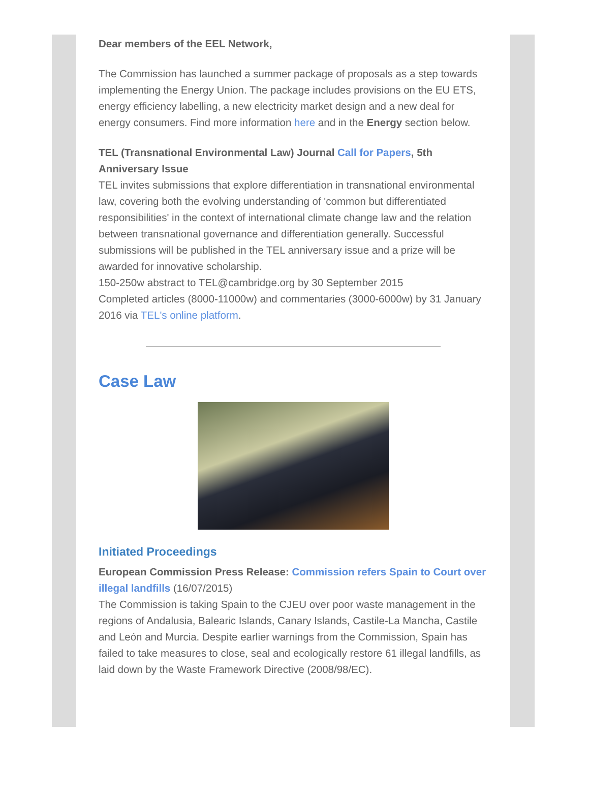Dear members of the EEL Network,
The Commission has launched a summer package of proposals as a step towards implementing the Energy Union. The package includes provisions on the EU ETS, energy efficiency labelling, a new electricity market design and a new deal for energy consumers. Find more information here and in the Energy section below.
TEL (Transnational Environmental Law) Journal Call for Papers, 5th Anniversary Issue
TEL invites submissions that explore differentiation in transnational environmental law, covering both the evolving understanding of 'common but differentiated responsibilities' in the context of international climate change law and the relation between transnational governance and differentiation generally. Successful submissions will be published in the TEL anniversary issue and a prize will be awarded for innovative scholarship.
150-250w abstract to TEL@cambridge.org by 30 September 2015
Completed articles (8000-11000w) and commentaries (3000-6000w) by 31 January 2016 via TEL's online platform.
Case Law
Initiated Proceedings
European Commission Press Release: Commission refers Spain to Court over illegal landfills (16/07/2015)
The Commission is taking Spain to the CJEU over poor waste management in the regions of Andalusia, Balearic Islands, Canary Islands, Castile-La Mancha, Castile and León and Murcia. Despite earlier warnings from the Commission, Spain has failed to take measures to close, seal and ecologically restore 61 illegal landfills, as laid down by the Waste Framework Directive (2008/98/EC).